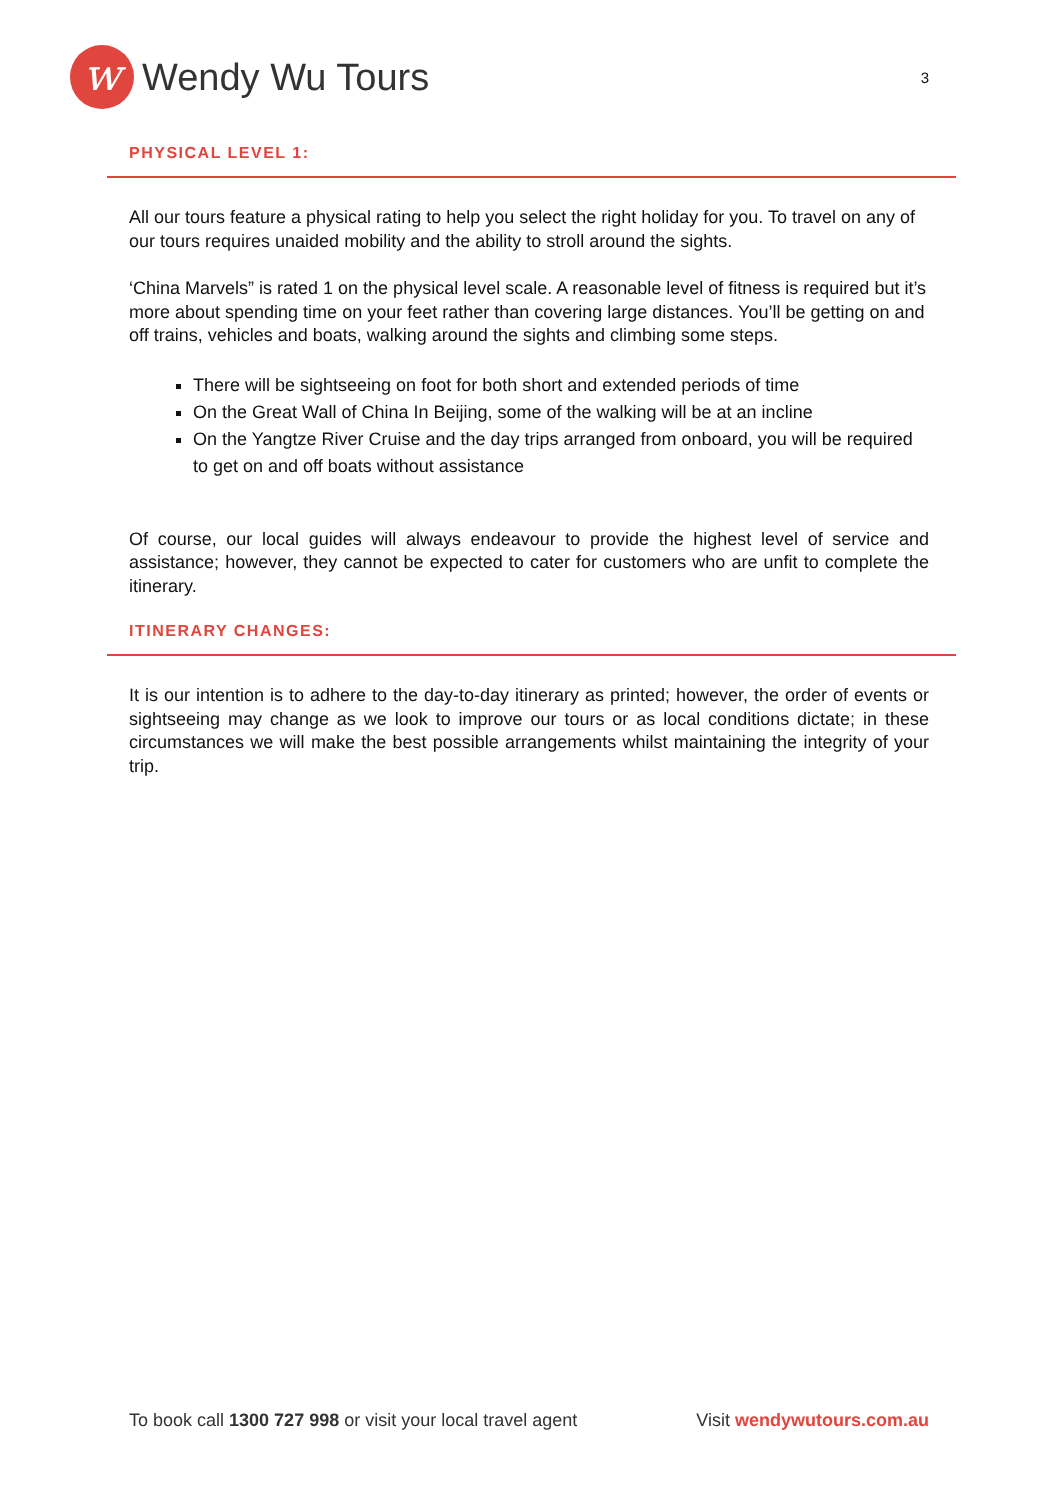w
Wendy Wu Tours
3
PHYSICAL LEVEL 1:
All our tours feature a physical rating to help you select the right holiday for you. To travel on any of our tours requires unaided mobility and the ability to stroll around the sights.
‘China Marvels” is rated 1 on the physical level scale. A reasonable level of fitness is required but it’s more about spending time on your feet rather than covering large distances. You’ll be getting on and off trains, vehicles and boats, walking around the sights and climbing some steps.
There will be sightseeing on foot for both short and extended periods of time
On the Great Wall of China In Beijing, some of the walking will be at an incline
On the Yangtze River Cruise and the day trips arranged from onboard, you will be required to get on and off boats without assistance
Of course, our local guides will always endeavour to provide the highest level of service and assistance; however, they cannot be expected to cater for customers who are unfit to complete the itinerary.
ITINERARY CHANGES:
It is our intention is to adhere to the day-to-day itinerary as printed; however, the order of events or sightseeing may change as we look to improve our tours or as local conditions dictate; in these circumstances we will make the best possible arrangements whilst maintaining the integrity of your trip.
To book call 1300 727 998 or visit your local travel agent Visit wendywutours.com.au